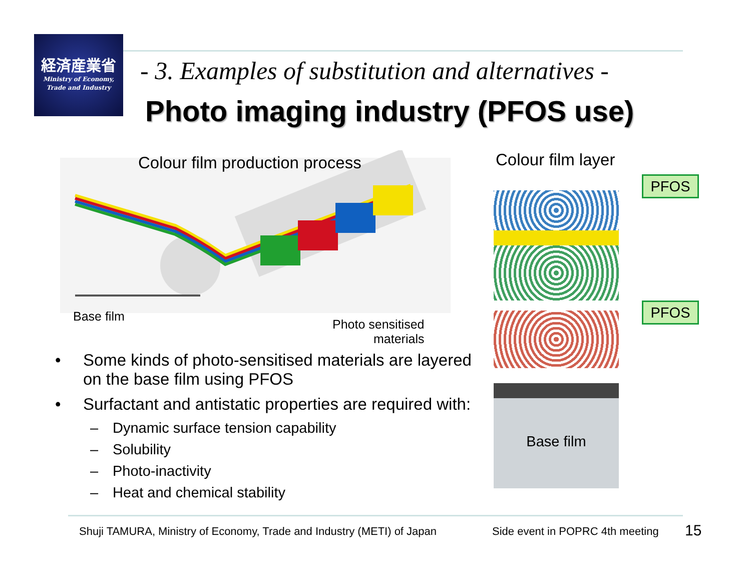経済産業省
Ministry of Economy,
Trade and Industry
- 3. Examples of substitution and alternatives -
Photo imaging industry (PFOS use)
Colour film production process Colour film layer
Base film
Photo sensitised
materials
• Some kinds of photo-sensitised materials are layered on the base film using PFOS
• Surfactant and antistatic properties are required with:
– Dynamic surface tension capability
– Solubility
– Photo-inactivity
– Heat and chemical stability
Base film PFOS
PFOS
Shuji TAMURA, Ministry of Economy, Trade and Industry (METI) of Japan
Side event in POPRC 4th meeting
15